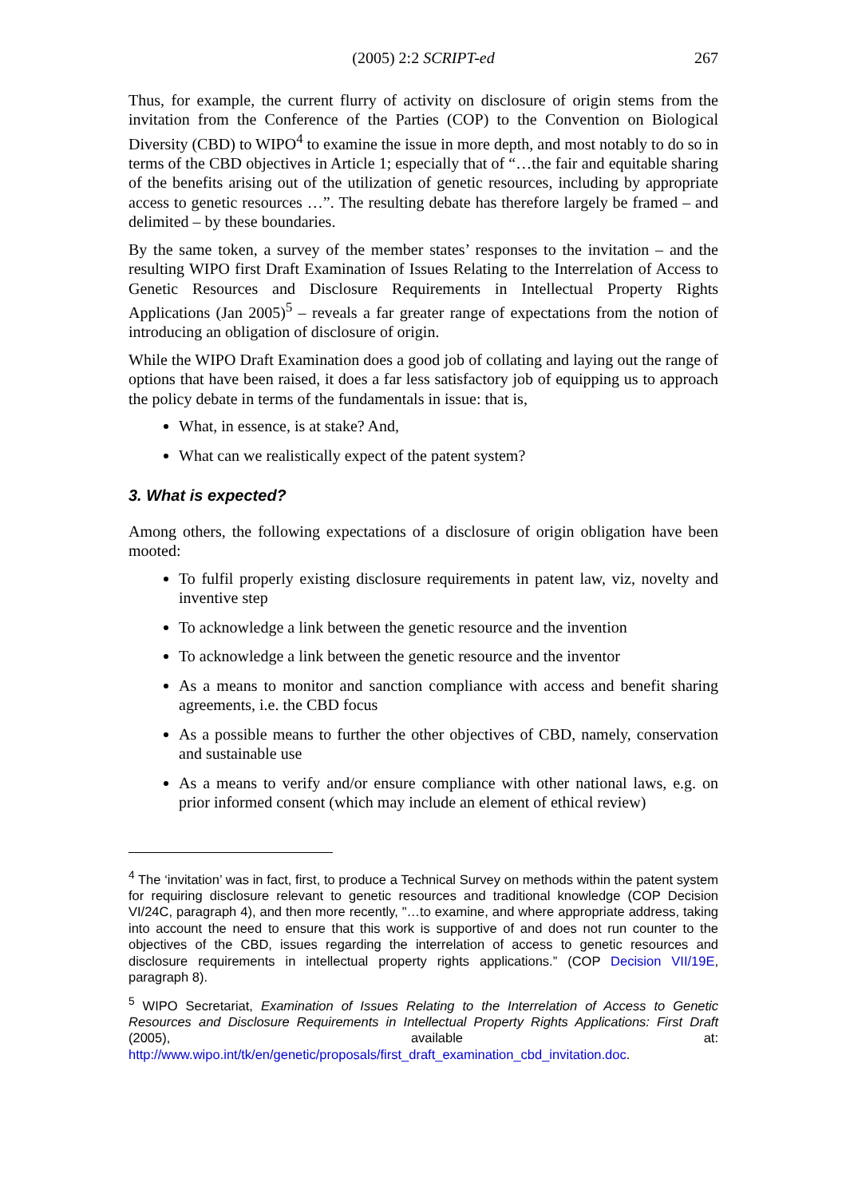(2005) 2:2 SCRIPT-ed 267
Thus, for example, the current flurry of activity on disclosure of origin stems from the invitation from the Conference of the Parties (COP) to the Convention on Biological Diversity (CBD) to WIPO<sup>4</sup> to examine the issue in more depth, and most notably to do so in terms of the CBD objectives in Article 1; especially that of “…the fair and equitable sharing of the benefits arising out of the utilization of genetic resources, including by appropriate access to genetic resources …”. The resulting debate has therefore largely be framed – and delimited – by these boundaries.
By the same token, a survey of the member states’ responses to the invitation – and the resulting WIPO first Draft Examination of Issues Relating to the Interrelation of Access to Genetic Resources and Disclosure Requirements in Intellectual Property Rights Applications (Jan 2005)<sup>5</sup> – reveals a far greater range of expectations from the notion of introducing an obligation of disclosure of origin.
While the WIPO Draft Examination does a good job of collating and laying out the range of options that have been raised, it does a far less satisfactory job of equipping us to approach the policy debate in terms of the fundamentals in issue: that is,
What, in essence, is at stake? And,
What can we realistically expect of the patent system?
3. What is expected?
Among others, the following expectations of a disclosure of origin obligation have been mooted:
To fulfil properly existing disclosure requirements in patent law, viz, novelty and inventive step
To acknowledge a link between the genetic resource and the invention
To acknowledge a link between the genetic resource and the inventor
As a means to monitor and sanction compliance with access and benefit sharing agreements, i.e. the CBD focus
As a possible means to further the other objectives of CBD, namely, conservation and sustainable use
As a means to verify and/or ensure compliance with other national laws, e.g. on prior informed consent (which may include an element of ethical review)
<sup>4</sup> The ‘invitation’ was in fact, first, to produce a Technical Survey on methods within the patent system for requiring disclosure relevant to genetic resources and traditional knowledge (COP Decision VI/24C, paragraph 4), and then more recently, "…to examine, and where appropriate address, taking into account the need to ensure that this work is supportive of and does not run counter to the objectives of the CBD, issues regarding the interrelation of access to genetic resources and disclosure requirements in intellectual property rights applications.” (COP Decision VII/19E, paragraph 8).
<sup>5</sup> WIPO Secretariat, Examination of Issues Relating to the Interrelation of Access to Genetic Resources and Disclosure Requirements in Intellectual Property Rights Applications: First Draft (2005), available at: http://www.wipo.int/tk/en/genetic/proposals/first_draft_examination_cbd_invitation.doc.